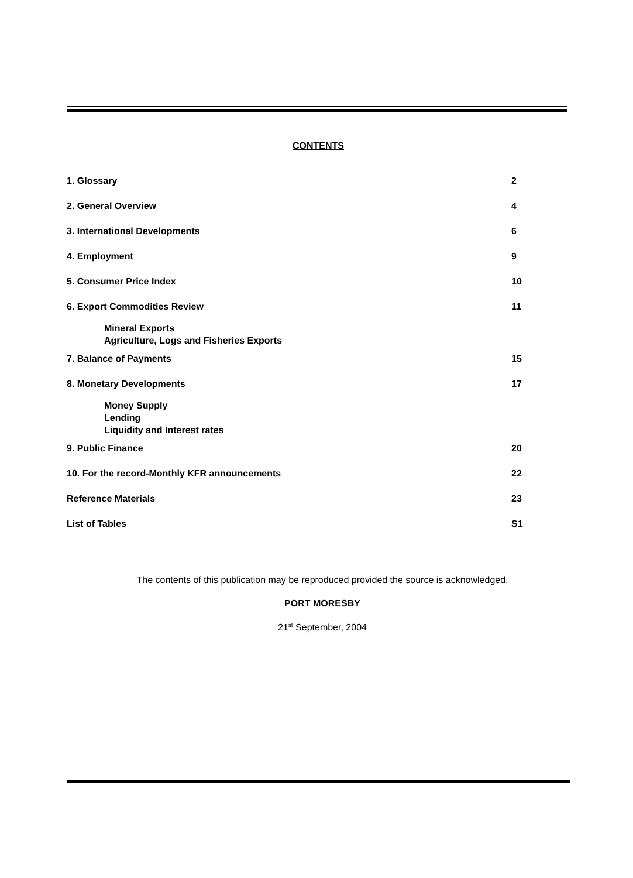CONTENTS
1. Glossary 2
2. General Overview 4
3. International Developments 6
4. Employment 9
5. Consumer Price Index 10
6. Export Commodities Review 11
Mineral Exports
Agriculture, Logs and Fisheries Exports
7. Balance of Payments 15
8. Monetary Developments 17
Money Supply
Lending
Liquidity and Interest rates
9. Public Finance 20
10. For the record-Monthly KFR announcements 22
Reference Materials 23
List of Tables S1
The contents of this publication may be reproduced provided the source is acknowledged.
PORT MORESBY
21<sup>st</sup> September, 2004